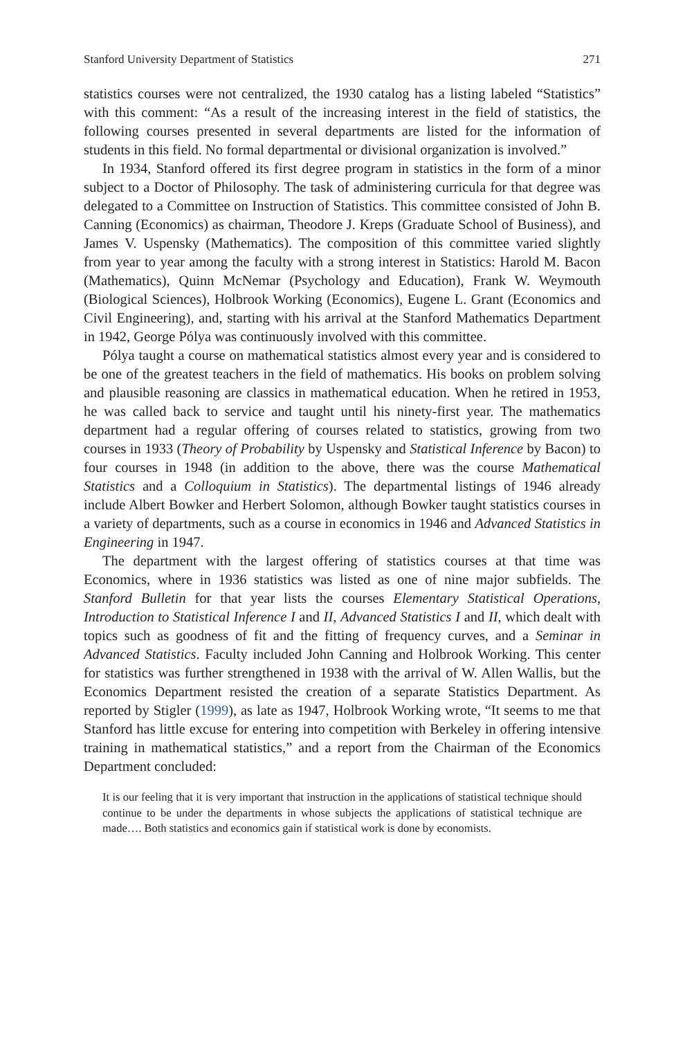Stanford University Department of Statistics 271
statistics courses were not centralized, the 1930 catalog has a listing labeled “Statistics” with this comment: “As a result of the increasing interest in the field of statistics, the following courses presented in several departments are listed for the information of students in this field. No formal departmental or divisional organization is involved.”
In 1934, Stanford offered its first degree program in statistics in the form of a minor subject to a Doctor of Philosophy. The task of administering curricula for that degree was delegated to a Committee on Instruction of Statistics. This committee consisted of John B. Canning (Economics) as chairman, Theodore J. Kreps (Graduate School of Business), and James V. Uspensky (Mathematics). The composition of this committee varied slightly from year to year among the faculty with a strong interest in Statistics: Harold M. Bacon (Mathematics), Quinn McNemar (Psychology and Education), Frank W. Weymouth (Biological Sciences), Holbrook Working (Economics), Eugene L. Grant (Economics and Civil Engineering), and, starting with his arrival at the Stanford Mathematics Department in 1942, George Pólya was continuously involved with this committee.
Pólya taught a course on mathematical statistics almost every year and is considered to be one of the greatest teachers in the field of mathematics. His books on problem solving and plausible reasoning are classics in mathematical education. When he retired in 1953, he was called back to service and taught until his ninety-first year. The mathematics department had a regular offering of courses related to statistics, growing from two courses in 1933 (Theory of Probability by Uspensky and Statistical Inference by Bacon) to four courses in 1948 (in addition to the above, there was the course Mathematical Statistics and a Colloquium in Statistics). The departmental listings of 1946 already include Albert Bowker and Herbert Solomon, although Bowker taught statistics courses in a variety of departments, such as a course in economics in 1946 and Advanced Statistics in Engineering in 1947.
The department with the largest offering of statistics courses at that time was Economics, where in 1936 statistics was listed as one of nine major subfields. The Stanford Bulletin for that year lists the courses Elementary Statistical Operations, Introduction to Statistical Inference I and II, Advanced Statistics I and II, which dealt with topics such as goodness of fit and the fitting of frequency curves, and a Seminar in Advanced Statistics. Faculty included John Canning and Holbrook Working. This center for statistics was further strengthened in 1938 with the arrival of W. Allen Wallis, but the Economics Department resisted the creation of a separate Statistics Department. As reported by Stigler (1999), as late as 1947, Holbrook Working wrote, “It seems to me that Stanford has little excuse for entering into competition with Berkeley in offering intensive training in mathematical statistics,” and a report from the Chairman of the Economics Department concluded:
It is our feeling that it is very important that instruction in the applications of statistical technique should continue to be under the departments in whose subjects the applications of statistical technique are made…. Both statistics and economics gain if statistical work is done by economists.